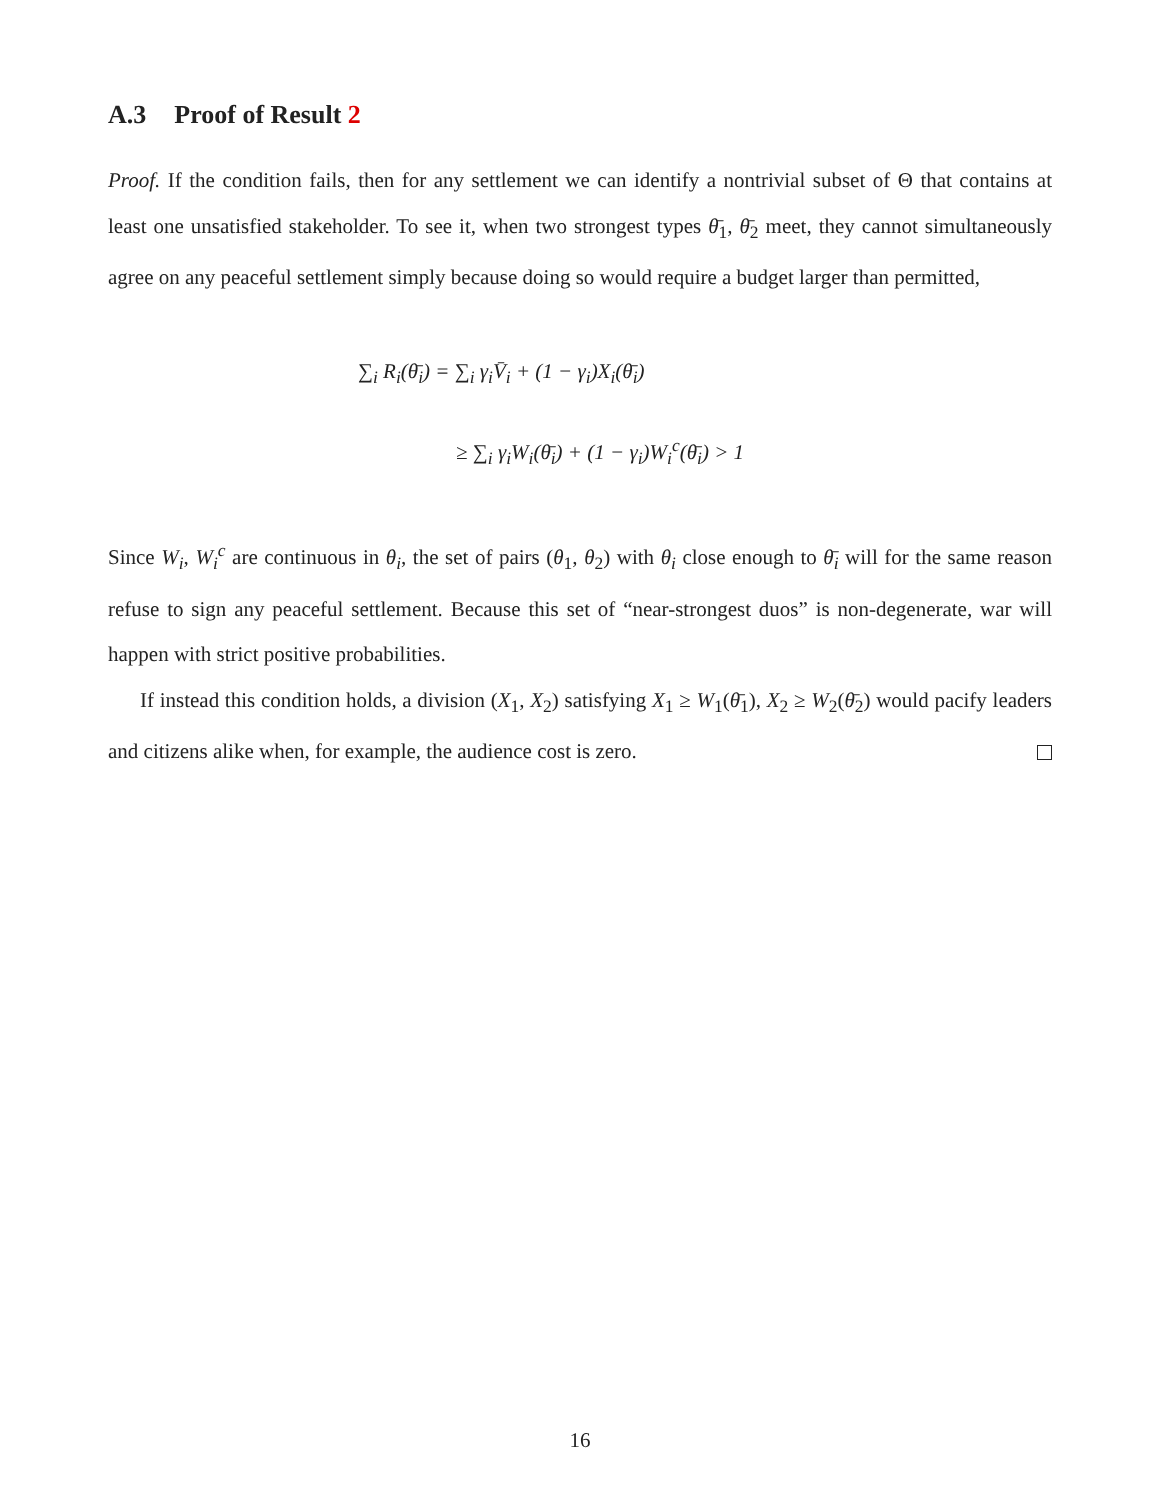A.3 Proof of Result 2
Proof. If the condition fails, then for any settlement we can identify a nontrivial subset of Θ that contains at least one unsatisfied stakeholder. To see it, when two strongest types θ̄<sub>1</sub>, θ̄<sub>2</sub> meet, they cannot simultaneously agree on any peaceful settlement simply because doing so would require a budget larger than permitted,
∑<sub>i</sub> R<sub>i</sub>(θ̄<sub>i</sub>) = ∑<sub>i</sub> γ<sub>i</sub>V̄<sub>i</sub> + (1 − γ<sub>i</sub>)X<sub>i</sub>(θ̄<sub>i</sub>)
≥ ∑<sub>i</sub> γ<sub>i</sub>W<sub>i</sub>(θ̄<sub>i</sub>) + (1 − γ<sub>i</sub>)W<sub>i</sub><sup>c</sup>(θ̄<sub>i</sub>) > 1
Since W<sub>i</sub>, W<sub>i</sub><sup>c</sup> are continuous in θ<sub>i</sub>, the set of pairs (θ<sub>1</sub>, θ<sub>2</sub>) with θ<sub>i</sub> close enough to θ̄<sub>i</sub> will for the same reason refuse to sign any peaceful settlement. Because this set of “near-strongest duos” is non-degenerate, war will happen with strict positive probabilities.
If instead this condition holds, a division (X<sub>1</sub>, X<sub>2</sub>) satisfying X<sub>1</sub> ≥ W<sub>1</sub>(θ̄<sub>1</sub>), X<sub>2</sub> ≥ W<sub>2</sub>(θ̄<sub>2</sub>) would pacify leaders and citizens alike when, for example, the audience cost is zero.
16